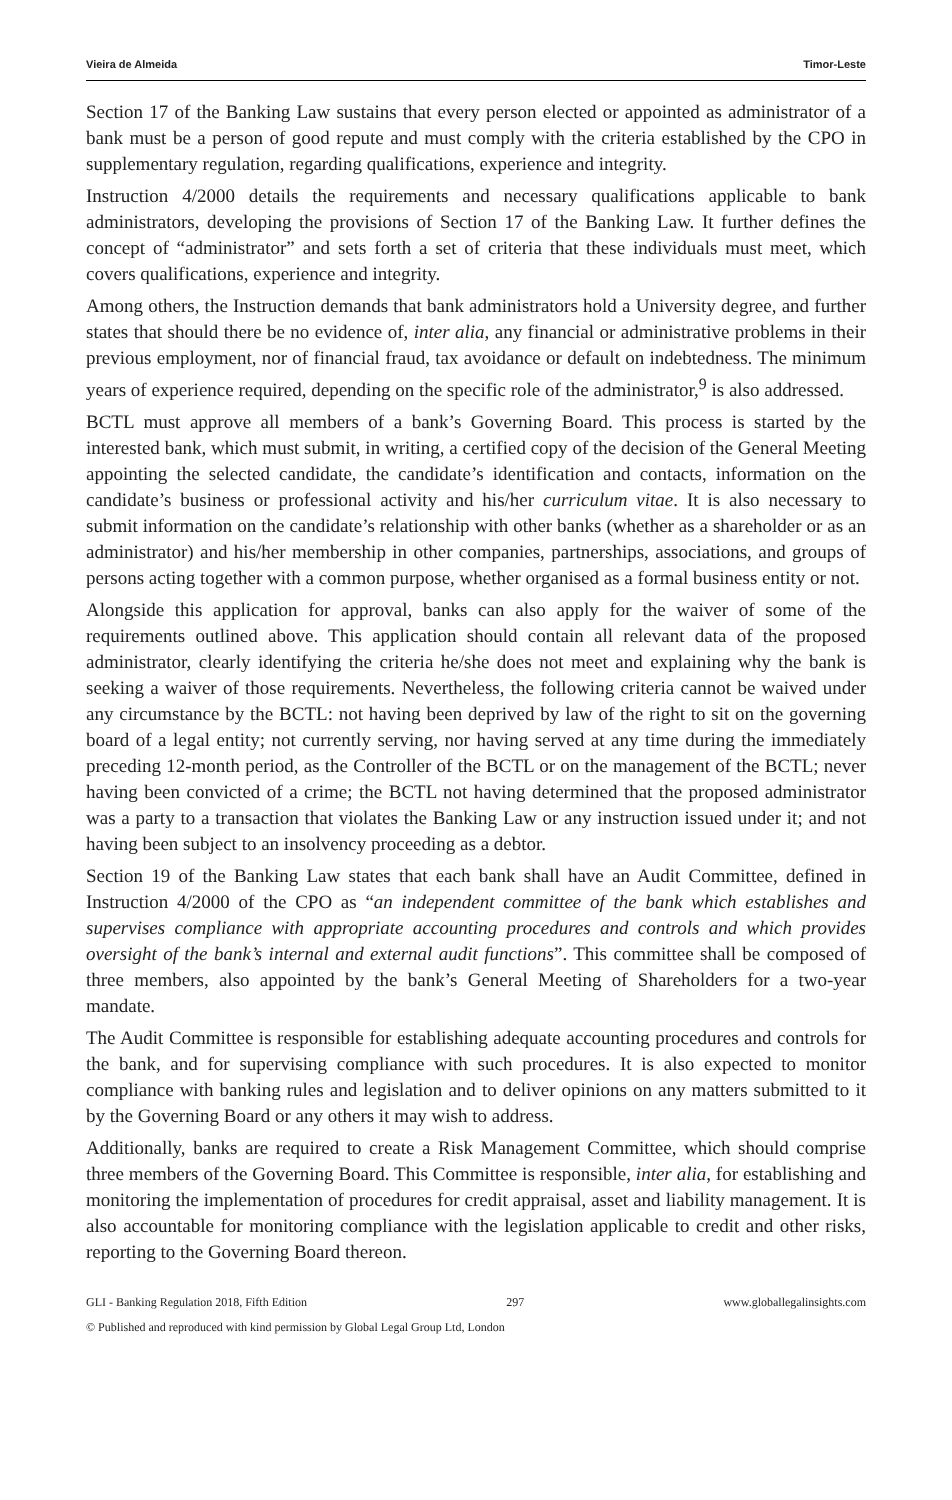Vieira de Almeida Timor-Leste
Section 17 of the Banking Law sustains that every person elected or appointed as administrator of a bank must be a person of good repute and must comply with the criteria established by the CPO in supplementary regulation, regarding qualifications, experience and integrity.
Instruction 4/2000 details the requirements and necessary qualifications applicable to bank administrators, developing the provisions of Section 17 of the Banking Law. It further defines the concept of “administrator” and sets forth a set of criteria that these individuals must meet, which covers qualifications, experience and integrity.
Among others, the Instruction demands that bank administrators hold a University degree, and further states that should there be no evidence of, inter alia, any financial or administrative problems in their previous employment, nor of financial fraud, tax avoidance or default on indebtedness. The minimum years of experience required, depending on the specific role of the administrator,<sup>9</sup> is also addressed.
BCTL must approve all members of a bank’s Governing Board. This process is started by the interested bank, which must submit, in writing, a certified copy of the decision of the General Meeting appointing the selected candidate, the candidate’s identification and contacts, information on the candidate’s business or professional activity and his/her curriculum vitae. It is also necessary to submit information on the candidate’s relationship with other banks (whether as a shareholder or as an administrator) and his/her membership in other companies, partnerships, associations, and groups of persons acting together with a common purpose, whether organised as a formal business entity or not.
Alongside this application for approval, banks can also apply for the waiver of some of the requirements outlined above. This application should contain all relevant data of the proposed administrator, clearly identifying the criteria he/she does not meet and explaining why the bank is seeking a waiver of those requirements. Nevertheless, the following criteria cannot be waived under any circumstance by the BCTL: not having been deprived by law of the right to sit on the governing board of a legal entity; not currently serving, nor having served at any time during the immediately preceding 12-month period, as the Controller of the BCTL or on the management of the BCTL; never having been convicted of a crime; the BCTL not having determined that the proposed administrator was a party to a transaction that violates the Banking Law or any instruction issued under it; and not having been subject to an insolvency proceeding as a debtor.
Section 19 of the Banking Law states that each bank shall have an Audit Committee, defined in Instruction 4/2000 of the CPO as “an independent committee of the bank which establishes and supervises compliance with appropriate accounting procedures and controls and which provides oversight of the bank’s internal and external audit functions”. This committee shall be composed of three members, also appointed by the bank’s General Meeting of Shareholders for a two-year mandate.
The Audit Committee is responsible for establishing adequate accounting procedures and controls for the bank, and for supervising compliance with such procedures. It is also expected to monitor compliance with banking rules and legislation and to deliver opinions on any matters submitted to it by the Governing Board or any others it may wish to address.
Additionally, banks are required to create a Risk Management Committee, which should comprise three members of the Governing Board. This Committee is responsible, inter alia, for establishing and monitoring the implementation of procedures for credit appraisal, asset and liability management. It is also accountable for monitoring compliance with the legislation applicable to credit and other risks, reporting to the Governing Board thereon.
GLI - Banking Regulation 2018, Fifth Edition 297 www.globallegalinsights.com
© Published and reproduced with kind permission by Global Legal Group Ltd, London